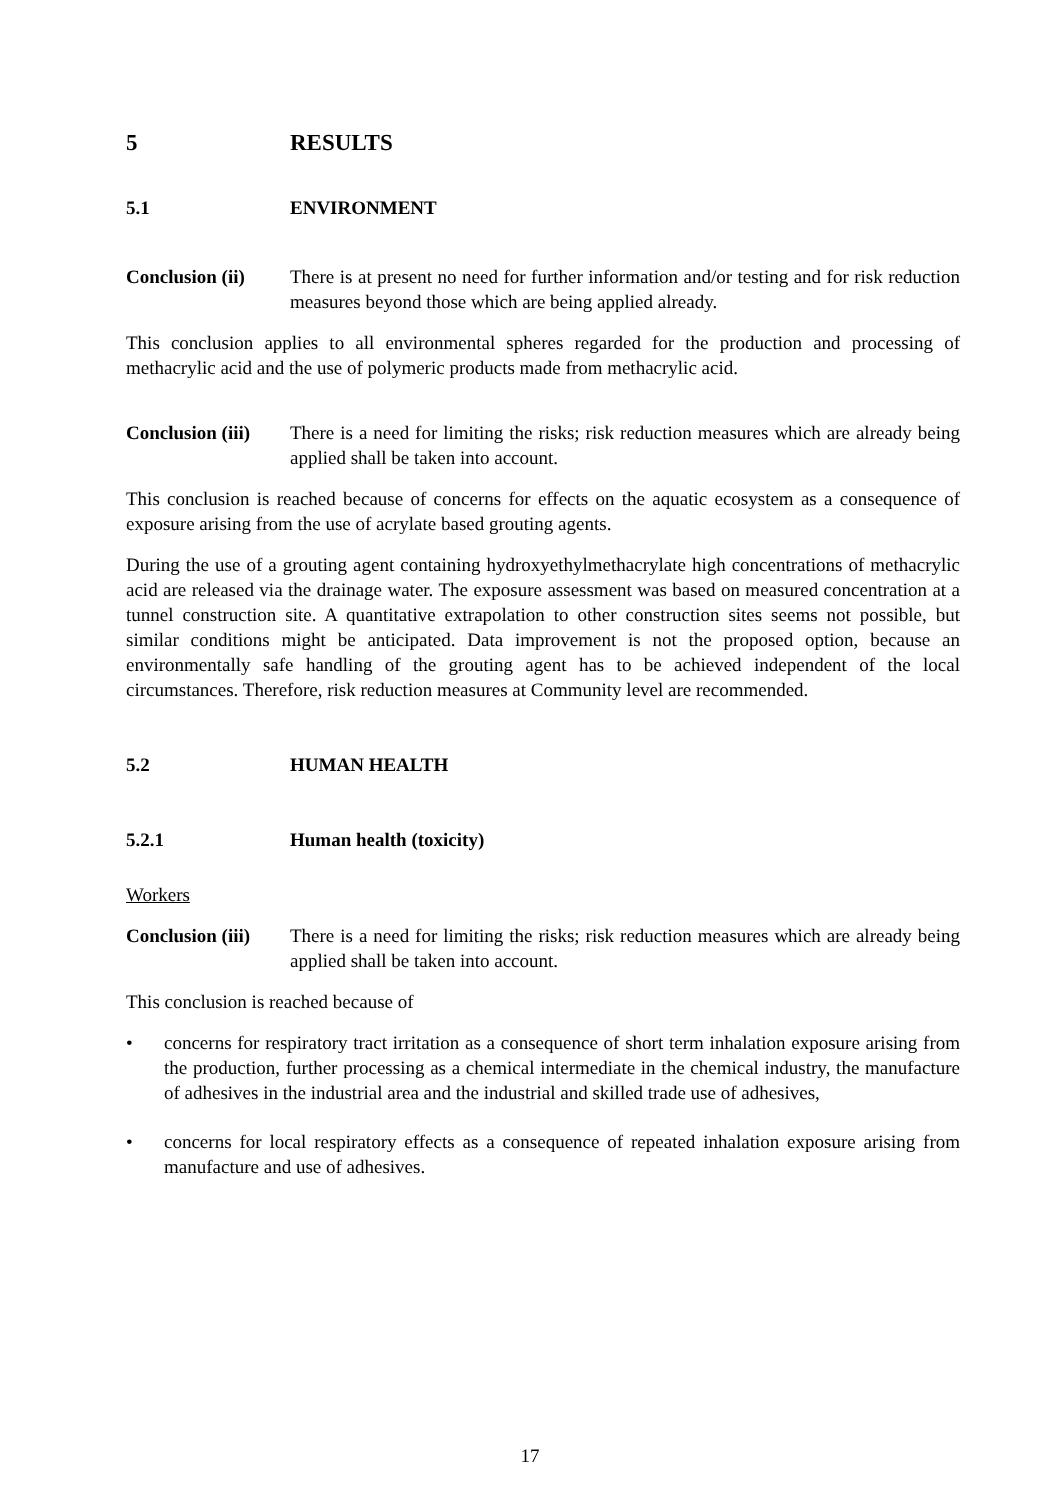5 RESULTS
5.1 ENVIRONMENT
Conclusion (ii)
There is at present no need for further information and/or testing and for risk reduction measures beyond those which are being applied already.
This conclusion applies to all environmental spheres regarded for the production and processing of methacrylic acid and the use of polymeric products made from methacrylic acid.
Conclusion (iii)
There is a need for limiting the risks; risk reduction measures which are already being applied shall be taken into account.
This conclusion is reached because of concerns for effects on the aquatic ecosystem as a consequence of exposure arising from the use of acrylate based grouting agents.
During the use of a grouting agent containing hydroxyethylmethacrylate high concentrations of methacrylic acid are released via the drainage water. The exposure assessment was based on measured concentration at a tunnel construction site. A quantitative extrapolation to other construction sites seems not possible, but similar conditions might be anticipated. Data improvement is not the proposed option, because an environmentally safe handling of the grouting agent has to be achieved independent of the local circumstances. Therefore, risk reduction measures at Community level are recommended.
5.2 HUMAN HEALTH
5.2.1 Human health (toxicity)
Workers
Conclusion (iii)
There is a need for limiting the risks; risk reduction measures which are already being applied shall be taken into account.
This conclusion is reached because of
• concerns for respiratory tract irritation as a consequence of short term inhalation exposure arising from the production, further processing as a chemical intermediate in the chemical industry, the manufacture of adhesives in the industrial area and the industrial and skilled trade use of adhesives,
• concerns for local respiratory effects as a consequence of repeated inhalation exposure arising from manufacture and use of adhesives.
17